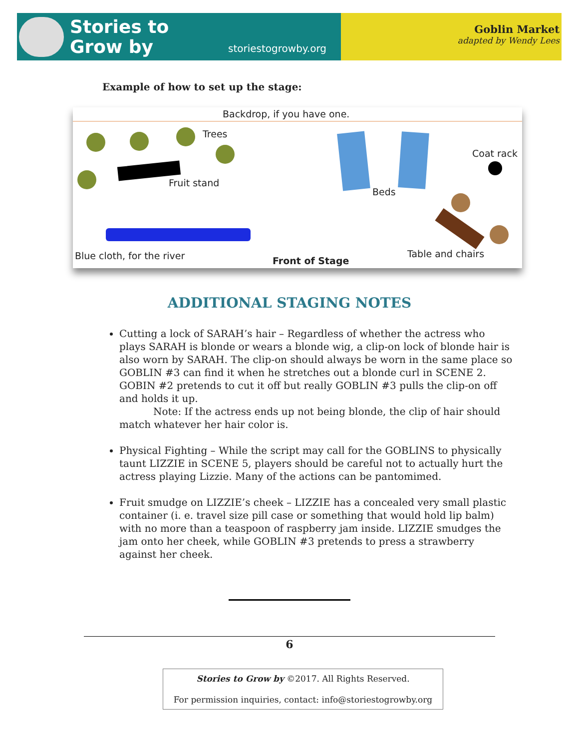Stories to
Grow by
storiestogrowby.org
Goblin Market
adapted by Wendy Lees
Example of how to set up the stage:
Backdrop, if you have one.
Trees
Fruit stand
Beds
Coat rack
Blue cloth, for the river Front of Stage
Table and chairs
ADDITIONAL STAGING NOTES
Cutting a lock of SARAH’s hair – Regardless of whether the actress who plays SARAH is blonde or wears a blonde wig, a clip-on lock of blonde hair is also worn by SARAH. The clip-on should always be worn in the same place so GOBLIN #3 can find it when he stretches out a blonde curl in SCENE 2. GOBIN #2 pretends to cut it off but really GOBLIN #3 pulls the clip-on off and holds it up.
Note: If the actress ends up not being blonde, the clip of hair should match whatever her hair color is.
Physical Fighting – While the script may call for the GOBLINS to physically taunt LIZZIE in SCENE 5, players should be careful not to actually hurt the actress playing Lizzie. Many of the actions can be pantomimed.
Fruit smudge on LIZZIE’s cheek – LIZZIE has a concealed very small plastic container (i. e. travel size pill case or something that would hold lip balm) with no more than a teaspoon of raspberry jam inside. LIZZIE smudges the jam onto her cheek, while GOBLIN #3 pretends to press a strawberry against her cheek.
6
Stories to Grow by ©2017. All Rights Reserved.
For permission inquiries, contact: info@storiestogrowby.org